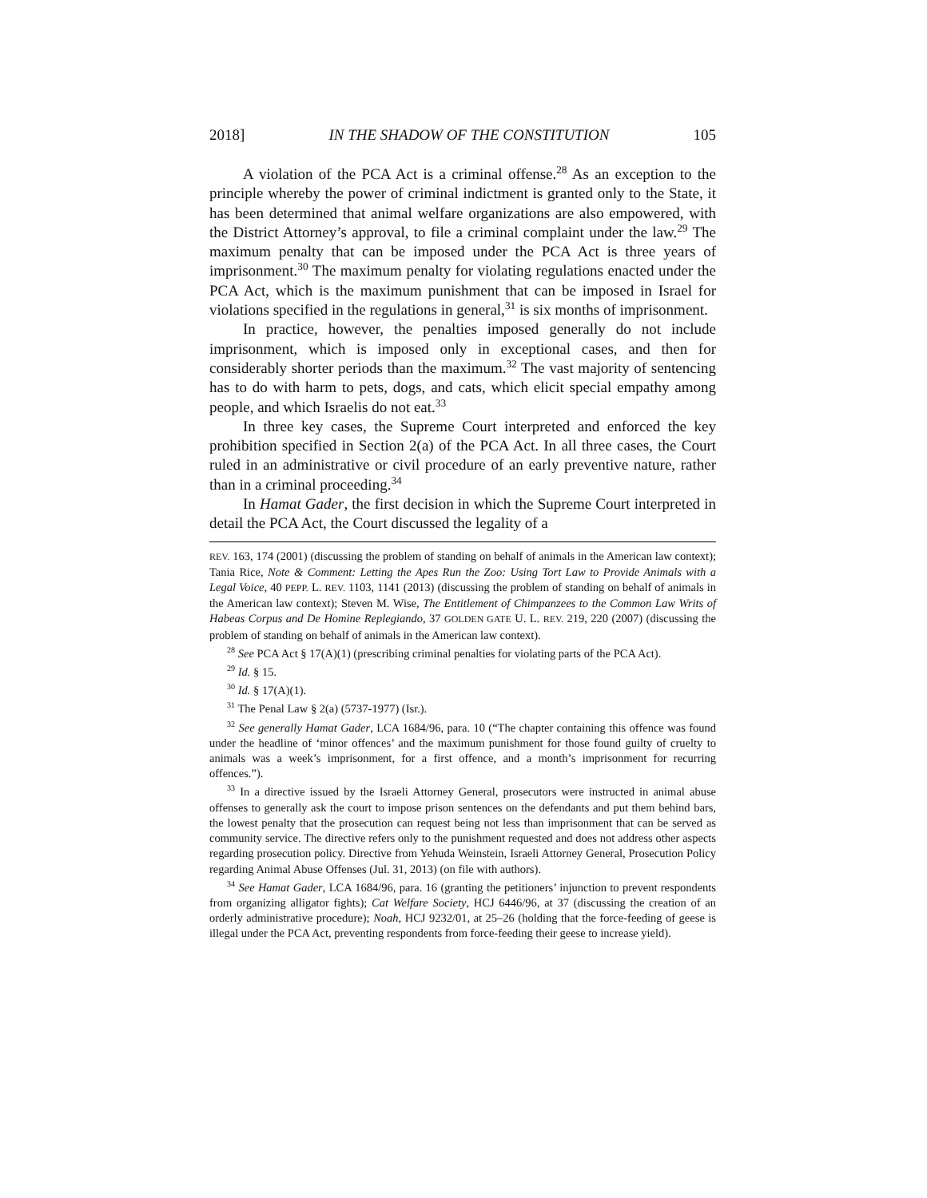2018] IN THE SHADOW OF THE CONSTITUTION 105
A violation of the PCA Act is a criminal offense.<sup>28</sup> As an exception to the principle whereby the power of criminal indictment is granted only to the State, it has been determined that animal welfare organizations are also empowered, with the District Attorney’s approval, to file a criminal complaint under the law.<sup>29</sup> The maximum penalty that can be imposed under the PCA Act is three years of imprisonment.<sup>30</sup> The maximum penalty for violating regulations enacted under the PCA Act, which is the maximum punishment that can be imposed in Israel for violations specified in the regulations in general,<sup>31</sup> is six months of imprisonment.
In practice, however, the penalties imposed generally do not include imprisonment, which is imposed only in exceptional cases, and then for considerably shorter periods than the maximum.<sup>32</sup> The vast majority of sentencing has to do with harm to pets, dogs, and cats, which elicit special empathy among people, and which Israelis do not eat.<sup>33</sup>
In three key cases, the Supreme Court interpreted and enforced the key prohibition specified in Section 2(a) of the PCA Act. In all three cases, the Court ruled in an administrative or civil procedure of an early preventive nature, rather than in a criminal proceeding.<sup>34</sup>
In Hamat Gader, the first decision in which the Supreme Court interpreted in detail the PCA Act, the Court discussed the legality of a
REV. 163, 174 (2001) (discussing the problem of standing on behalf of animals in the American law context); Tania Rice, Note & Comment: Letting the Apes Run the Zoo: Using Tort Law to Provide Animals with a Legal Voice, 40 PEPP. L. REV. 1103, 1141 (2013) (discussing the problem of standing on behalf of animals in the American law context); Steven M. Wise, The Entitlement of Chimpanzees to the Common Law Writs of Habeas Corpus and De Homine Replegiando, 37 GOLDEN GATE U. L. REV. 219, 220 (2007) (discussing the problem of standing on behalf of animals in the American law context).
<sup>28</sup> See PCA Act § 17(A)(1) (prescribing criminal penalties for violating parts of the PCA Act).
<sup>29</sup> Id. § 15.
<sup>30</sup> Id. § 17(A)(1).
<sup>31</sup> The Penal Law § 2(a) (5737-1977) (Isr.).
<sup>32</sup> See generally Hamat Gader, LCA 1684/96, para. 10 (“The chapter containing this offence was found under the headline of ‘minor offences’ and the maximum punishment for those found guilty of cruelty to animals was a week’s imprisonment, for a first offence, and a month’s imprisonment for recurring offences.”).
<sup>33</sup> In a directive issued by the Israeli Attorney General, prosecutors were instructed in animal abuse offenses to generally ask the court to impose prison sentences on the defendants and put them behind bars, the lowest penalty that the prosecution can request being not less than imprisonment that can be served as community service. The directive refers only to the punishment requested and does not address other aspects regarding prosecution policy. Directive from Yehuda Weinstein, Israeli Attorney General, Prosecution Policy regarding Animal Abuse Offenses (Jul. 31, 2013) (on file with authors).
<sup>34</sup> See Hamat Gader, LCA 1684/96, para. 16 (granting the petitioners’ injunction to prevent respondents from organizing alligator fights); Cat Welfare Society, HCJ 6446/96, at 37 (discussing the creation of an orderly administrative procedure); Noah, HCJ 9232/01, at 25–26 (holding that the force-feeding of geese is illegal under the PCA Act, preventing respondents from force-feeding their geese to increase yield).